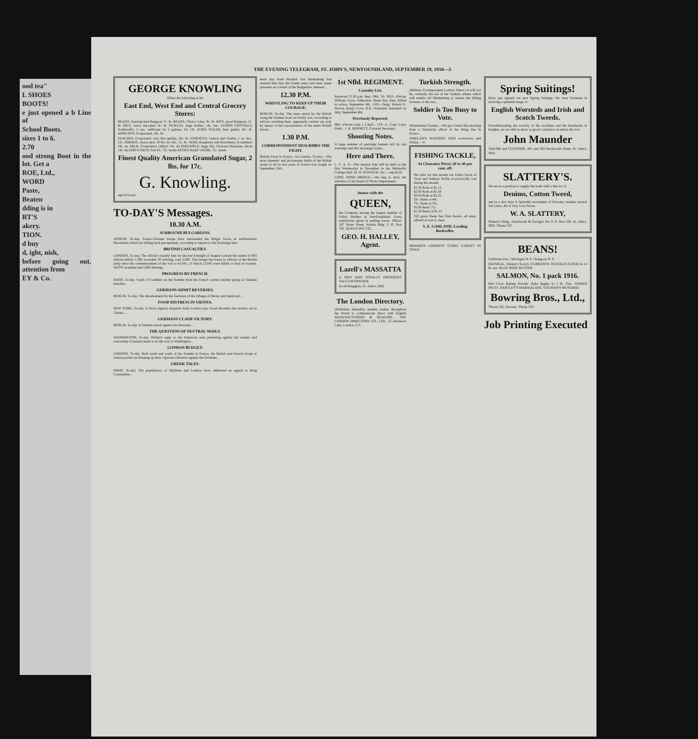ood tea"
L SHOES
BOOTS!
e just opened a b Line of
School Boots.
sizes 1 to 6.
2.70
ood strong Boot in the lot. Get a
ROE, Ltd.,
WORD
Paste,
Beaten
dding is in
RT'S
akery.
TION.
d buy
d, ight, nish,
before going out. attention from
EY & Co.
THE EVENING TELEGRAM, ST. JOHN'S, NEWFOUNDLAND, SEPTEMBER 19, 1916—5
GEORGE KNOWLING
Offers the following at his
East End, West End and Central Grocery Stores:
BEANS, Hand-picked Rangoon 7c. lb. BEANS, Choice Lima, 9c. lb. RICE, good Rangoon, 5c. lb. RICE, fancy uncoated, 9c. lb. PICKLES, large bottles, 14c. bot. LEMON CRYSTALS, Southwell's, 2 ozs., sufficient for 2 gallons, for 13c. ICING SUGAR, best quality 10c. lb. APRICOTS, Evaporated, 19c. lb.
PEACHES, Evaporated, very fine quality, 16c. lb. ESSENCES, Lemon and Vanilla, 1 oz. bot., 12c. ONIONS, choice new, 10 lbs. for 42c.; 5c. lb. JAMS, Raspberry and Strawberry, in tumblers 18c. ea. MILK, Evaporated, Libby's 14c. tin PINEAPPLE, large tins, Choicest Hawaiian, sliced 19c. tin ENO'S FRUIT SALTS, 75c. bottle AYER'S HAIR VIGOR, 75c. bottle
Finest Quality American Granulated Sugar, 2 lbs. for 17c.
G. Knowling.
sep14,5i,eod
TO-DAY'S Messages.
10.30 A.M.
SURROUND BULGARIANS.
ATHENS, To-day. Franco-German troops have surrounded the Bulgar forces in northwestern Macedonia which are falling back precipitately, according to reports to the Exchange here.
BRITISH CASUALTIES.
LONDON, To-day. The official casualty lists for the last fortnight of August contain the names of 603 officers killed, 1,396 wounded, 93 missing, total 2,092. This brings the losses in officers of the British army since the commencement of the war to 41,041, of which 12,045 were killed or died of wounds, 26,076 wounded and 2,893 missing.
PROGRESS BY FRENCH.
PARIS, To-day. South of Combles on the Somme front the French carried another group of German trenches...
GERMANS ADMIT REVERSES.
BERLIN, To-day. The abandonment by the Germans of the villages of Berny and Denicourt...
FOOD DISTRESS IN VIENNA.
NEW YORK, To-day. A News Agency despatch from London says: Food disorders has broken out in Vienna...
GERMANS CLAIM VICTORY.
BERLIN, To-day. A German attack against the Russians...
THE QUESTION OF NEUTRAL MAILS.
WASHINGTON, To-day. Britain's reply to the American note protesting against the seizure and censorship of neutral mails is on the way to Washington...
LONDON BUDGET.
LONDON, To-day. Both north and south of the Somme in France, the British and French troops at various points are keeping up their vigorous offensive against the Germans...
GREEK TALES.
PARIS, To-day. The populations of Mytilene and Lemnos have addressed an appeal to King Constantine...
there that Field Marshal Von Hindenburg had assured him that the Greek army had been made prisoners as a result of the Bulgarians' demand...
12.30 P.M.
WHISTLING TO KEEP UP THEIR COURAGE.
BERLIN, To-day. The mass attack by the British along the Somme front on Friday was, according to advices reaching here, apparently carried out only by means of the concentration of the entire British forces...
1.30 P.M.
CORRESPONDENT DESCRIBES THE FIGHT.
British Front in France, via London, To-day.—The most dramatic and picturesque battle of the British Army in all its two years in France was fought on September 15th...
1st Nfld. REGIMENT.
Casualty List.
Received 12.30 p.m. Sept. 19th, '16. 1952—Private William Joyce, Salmonier, Burin Bay Arm. Killed in action, September 8th. 1565—Sergt. Robert G. Brown, King's Cove, B.B. Wounded; remained on duty, September 8th.
Previously Reported.
966—Private John J. Cahill... 153—L. Corp. Larry Field... J. R. BENNETT, Colonial Secretary.
Shooting Notes.
A large number of partridge hunters left by last evening's and this morning's trains...
Here and There.
L. C. A. S.—The Annual Sale will be held on the first Wednesday in December in the Methodist College Hall. M. H. FENWICK, Sec.—sep19,26
LONG POND BRIDGE.—We beg to draw the attention of the Board of Works Department...
Insure with the
QUEEN,
the Company having the largest number of Policy Holders in Newfoundland. Every satisfaction given in settling losses. Office: 167 Water Street. Adrain Bldg. P. O. Box 782. QUEEN INS. CO.,
GEO. H. HALLEY, Agent.
Lazell's MASSATTA
A NEW AND TOTALLY DIFFERENT TALCUM POWDER
At all Druggists, St. John's, Nfld.
The London Directory.
(Published Annually) enables traders throughout the World to communicate direct with English MANUFACTURERS & DEALERS... THE LONDON DIRECTORY CO., LTD., 25 Abchurch Lane, London, E.C.
Turkish Strength.
(Military Correspondent London Times.) It will not be, certainly, the aid of the Turkish armies which will enable old Hindenburg to restore the falling fortunes of his race...
Soldier is Too Busy to Vote.
Westminster Gazette.—We got a letter this morning from a Territorial officer in the firing line in France...
WHELAN'S WATERED FISH to-morrow and Friday.—1i
FISHING TACKLE,
At Clearance Prices 20 to 40 per cent. off.
We offer for this month our Entire Stock of Trout and Salmon Tackle at practically cost during this month.
$1.50 Rods at $1.13
$2.00 Rods at $1.50
$3.00 Rods at $2.25
50c. Reels at 40c.
75c. Reels at 55c.
$1.00 Reels 75c.
$1.50 Reels at $1.13
250 gross Deep Sea Fish Hooks, all sizes, offered at cost to clear.
S. E. GARLAND, Leading Bookseller.
MINARD'S LINIMENT CURES GARGET IN COWS.
Spring Suitings!
Have just opened our new Spring Suitings. We were fortunate in securing a splendid range of
English Worsteds and Irish and Scotch Tweeds.
Notwithstanding the scarcity of the woollens and the drawbacks in freights, we are able to show as good a selection as before the war.
John Maunder
TAILOR and CLOTHIER, 281 and 283 Duckworth Street, St. John's, Nfld.
SLATTERY'S.
We are in a position to supply the trade with a fine lot of
Denims, Cotton Tweed,
and in a few days A Splendid assortment of Percales, besides several Job Lines, All at Very Low Prices.
W. A. SLATTERY,
Slattery's Bldg., Duckworth & George's Sts. P. O. Box 236. St. John's, Nfld. 'Phone 522.
BEANS!
California Pea. | Michigan N. P. | Rangoon N. P.
OATMEAL. Hunter's Scotch. CURRANTS. BUFFALO FLOUR in 14 lb. sax. BLUE NOSE BUTTER
SALMON, No. 1 pack 1916.
Red Cross Baking Powder. Bake Apples in 1 lb. Tins. TINNED FRUIT. HARTLEY'S MARMALADE. COLMAN'S MUSTARD.
Bowring Bros., Ltd.,
'Phone 332. Grocery. 'Phone 332.
Job Printing Executed